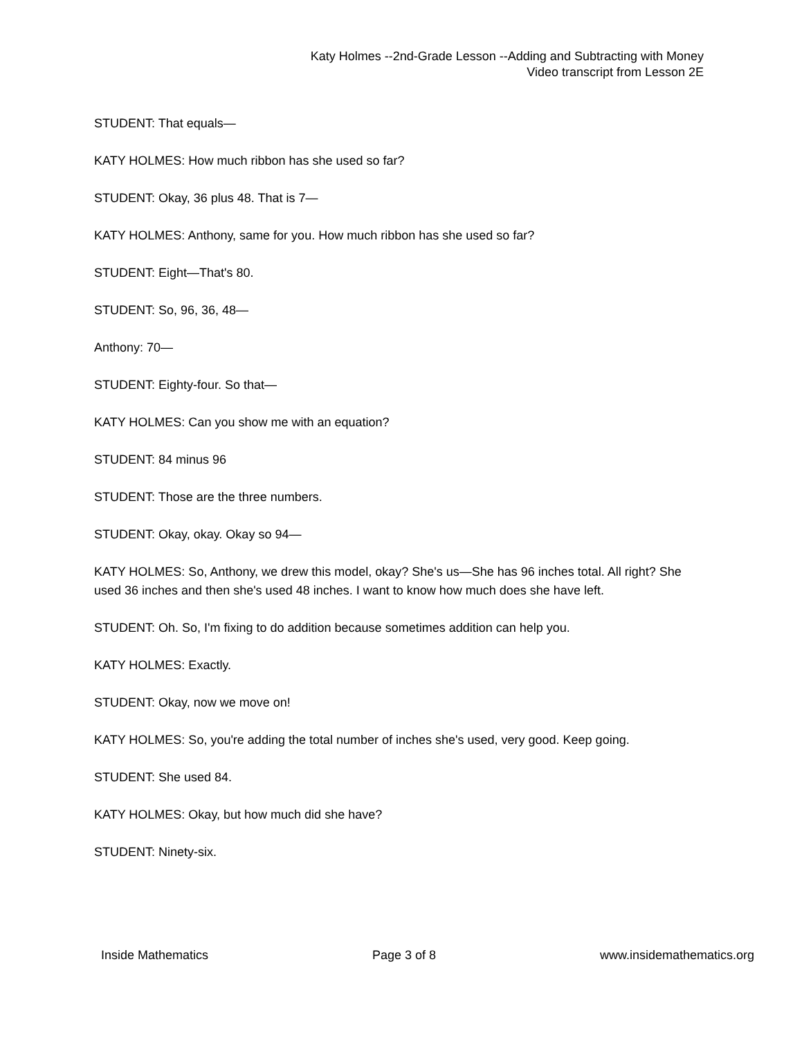Katy Holmes --2nd-Grade Lesson --Adding and Subtracting with Money
Video transcript from Lesson 2E
STUDENT: That equals—
KATY HOLMES: How much ribbon has she used so far?
STUDENT: Okay, 36 plus 48. That is 7—
KATY HOLMES: Anthony, same for you. How much ribbon has she used so far?
STUDENT: Eight—That's 80.
STUDENT: So, 96, 36, 48—
Anthony: 70—
STUDENT: Eighty-four. So that—
KATY HOLMES: Can you show me with an equation?
STUDENT: 84 minus 96
STUDENT: Those are the three numbers.
STUDENT: Okay, okay. Okay so 94—
KATY HOLMES: So, Anthony, we drew this model, okay? She's us—She has 96 inches total. All right? She used 36 inches and then she's used 48 inches. I want to know how much does she have left.
STUDENT: Oh. So, I'm fixing to do addition because sometimes addition can help you.
KATY HOLMES: Exactly.
STUDENT: Okay, now we move on!
KATY HOLMES: So, you're adding the total number of inches she's used, very good. Keep going.
STUDENT: She used 84.
KATY HOLMES: Okay, but how much did she have?
STUDENT: Ninety-six.
Inside Mathematics Page 3 of 8 www.insidemathematics.org